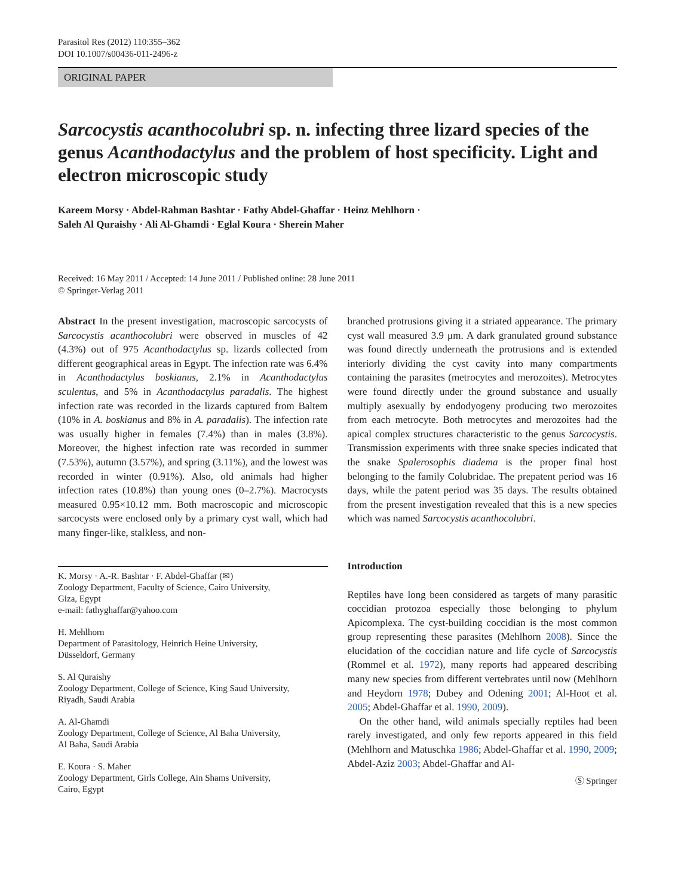Parasitol Res (2012) 110:355–362
DOI 10.1007/s00436-011-2496-z
ORIGINAL PAPER
Sarcocystis acanthocolubri sp. n. infecting three lizard species of the genus Acanthodactylus and the problem of host specificity. Light and electron microscopic study
Kareem Morsy · Abdel-Rahman Bashtar · Fathy Abdel-Ghaffar · Heinz Mehlhorn ·
Saleh Al Quraishy · Ali Al-Ghamdi · Eglal Koura · Sherein Maher
Received: 16 May 2011 / Accepted: 14 June 2011 / Published online: 28 June 2011
© Springer-Verlag 2011
Abstract In the present investigation, macroscopic sarcocysts of Sarcocystis acanthocolubri were observed in muscles of 42 (4.3%) out of 975 Acanthodactylus sp. lizards collected from different geographical areas in Egypt. The infection rate was 6.4% in Acanthodactylus boskianus, 2.1% in Acanthodactylus sculentus, and 5% in Acanthodactylus paradalis. The highest infection rate was recorded in the lizards captured from Baltem (10% in A. boskianus and 8% in A. paradalis). The infection rate was usually higher in females (7.4%) than in males (3.8%). Moreover, the highest infection rate was recorded in summer (7.53%), autumn (3.57%), and spring (3.11%), and the lowest was recorded in winter (0.91%). Also, old animals had higher infection rates (10.8%) than young ones (0–2.7%). Macrocysts measured 0.95×10.12 mm. Both macroscopic and microscopic sarcocysts were enclosed only by a primary cyst wall, which had many finger-like, stalkless, and non-
K. Morsy · A.-R. Bashtar · F. Abdel-Ghaffar (✉)
Zoology Department, Faculty of Science, Cairo University,
Giza, Egypt
e-mail: fathyghaffar@yahoo.com
H. Mehlhorn
Department of Parasitology, Heinrich Heine University,
Düsseldorf, Germany
S. Al Quraishy
Zoology Department, College of Science, King Saud University,
Riyadh, Saudi Arabia
A. Al-Ghamdi
Zoology Department, College of Science, Al Baha University,
Al Baha, Saudi Arabia
E. Koura · S. Maher
Zoology Department, Girls College, Ain Shams University,
Cairo, Egypt
branched protrusions giving it a striated appearance. The primary cyst wall measured 3.9 μm. A dark granulated ground substance was found directly underneath the protrusions and is extended interiorly dividing the cyst cavity into many compartments containing the parasites (metrocytes and merozoites). Metrocytes were found directly under the ground substance and usually multiply asexually by endodyogeny producing two merozoites from each metrocyte. Both metrocytes and merozoites had the apical complex structures characteristic to the genus Sarcocystis. Transmission experiments with three snake species indicated that the snake Spalerosophis diadema is the proper final host belonging to the family Colubridae. The prepatent period was 16 days, while the patent period was 35 days. The results obtained from the present investigation revealed that this is a new species which was named Sarcocystis acanthocolubri.
Introduction
Reptiles have long been considered as targets of many parasitic coccidian protozoa especially those belonging to phylum Apicomplexa. The cyst-building coccidian is the most common group representing these parasites (Mehlhorn 2008). Since the elucidation of the coccidian nature and life cycle of Sarcocystis (Rommel et al. 1972), many reports had appeared describing many new species from different vertebrates until now (Mehlhorn and Heydorn 1978; Dubey and Odening 2001; Al-Hoot et al. 2005; Abdel-Ghaffar et al. 1990, 2009).
On the other hand, wild animals specially reptiles had been rarely investigated, and only few reports appeared in this field (Mehlhorn and Matuschka 1986; Abdel-Ghaffar et al. 1990, 2009; Abdel-Aziz 2003; Abdel-Ghaffar and Al-
Ⓢ Springer